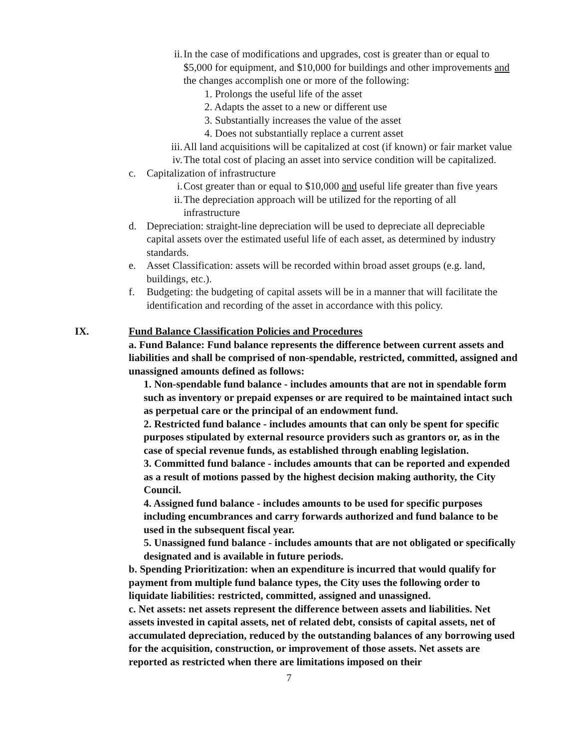ii. In the case of modifications and upgrades, cost is greater than or equal to $5,000 for equipment, and $10,000 for buildings and other improvements and the changes accomplish one or more of the following:
1. Prolongs the useful life of the asset
2. Adapts the asset to a new or different use
3. Substantially increases the value of the asset
4. Does not substantially replace a current asset
iii. All land acquisitions will be capitalized at cost (if known) or fair market value
iv. The total cost of placing an asset into service condition will be capitalized.
c. Capitalization of infrastructure
i. Cost greater than or equal to $10,000 and useful life greater than five years
ii. The depreciation approach will be utilized for the reporting of all infrastructure
d. Depreciation: straight-line depreciation will be used to depreciate all depreciable capital assets over the estimated useful life of each asset, as determined by industry standards.
e. Asset Classification: assets will be recorded within broad asset groups (e.g. land, buildings, etc.).
f. Budgeting: the budgeting of capital assets will be in a manner that will facilitate the identification and recording of the asset in accordance with this policy.
IX. Fund Balance Classification Policies and Procedures
a. Fund Balance: Fund balance represents the difference between current assets and liabilities and shall be comprised of non-spendable, restricted, committed, assigned and unassigned amounts defined as follows:
1. Non-spendable fund balance - includes amounts that are not in spendable form such as inventory or prepaid expenses or are required to be maintained intact such as perpetual care or the principal of an endowment fund.
2. Restricted fund balance - includes amounts that can only be spent for specific purposes stipulated by external resource providers such as grantors or, as in the case of special revenue funds, as established through enabling legislation.
3. Committed fund balance - includes amounts that can be reported and expended as a result of motions passed by the highest decision making authority, the City Council.
4. Assigned fund balance - includes amounts to be used for specific purposes including encumbrances and carry forwards authorized and fund balance to be used in the subsequent fiscal year.
5. Unassigned fund balance - includes amounts that are not obligated or specifically designated and is available in future periods.
b. Spending Prioritization: when an expenditure is incurred that would qualify for payment from multiple fund balance types, the City uses the following order to liquidate liabilities: restricted, committed, assigned and unassigned.
c. Net assets: net assets represent the difference between assets and liabilities. Net assets invested in capital assets, net of related debt, consists of capital assets, net of accumulated depreciation, reduced by the outstanding balances of any borrowing used for the acquisition, construction, or improvement of those assets. Net assets are reported as restricted when there are limitations imposed on their
7